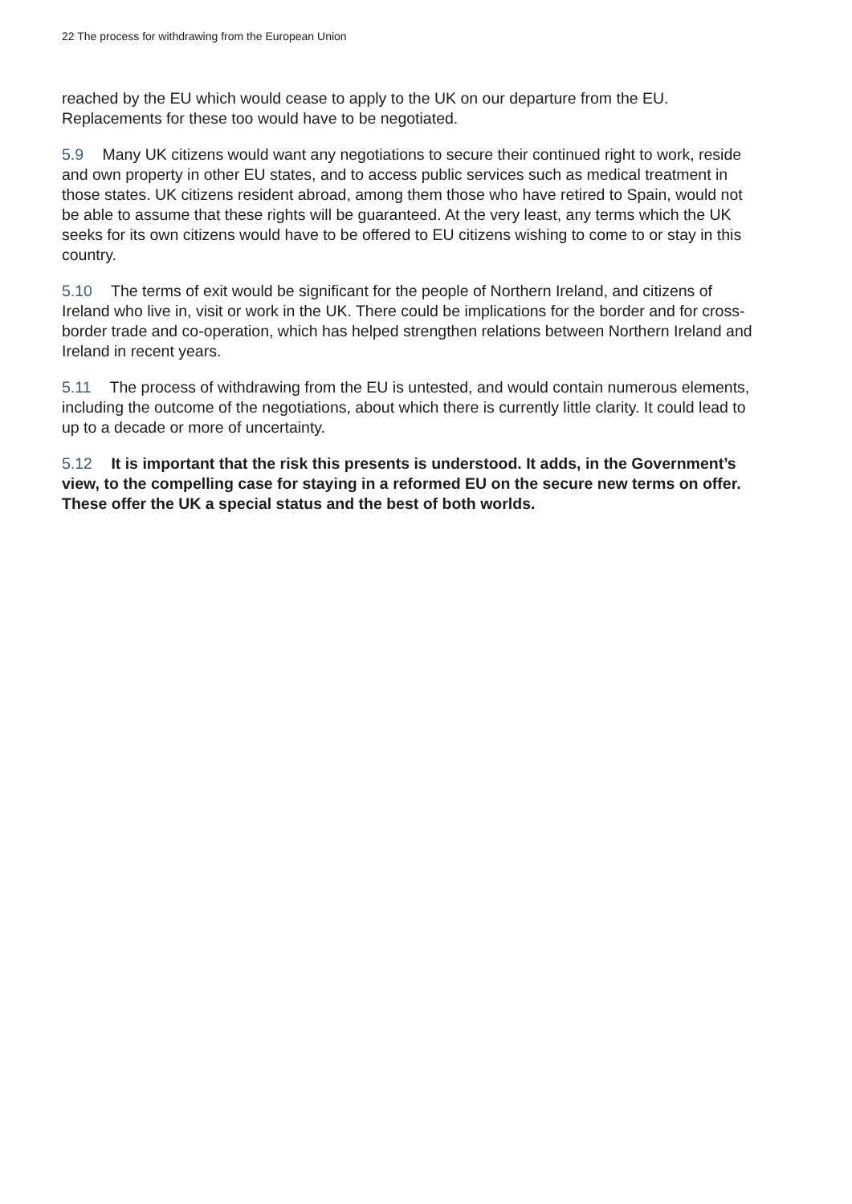22 The process for withdrawing from the European Union
reached by the EU which would cease to apply to the UK on our departure from the EU. Replacements for these too would have to be negotiated.
5.9 Many UK citizens would want any negotiations to secure their continued right to work, reside and own property in other EU states, and to access public services such as medical treatment in those states. UK citizens resident abroad, among them those who have retired to Spain, would not be able to assume that these rights will be guaranteed. At the very least, any terms which the UK seeks for its own citizens would have to be offered to EU citizens wishing to come to or stay in this country.
5.10 The terms of exit would be significant for the people of Northern Ireland, and citizens of Ireland who live in, visit or work in the UK. There could be implications for the border and for cross-border trade and co-operation, which has helped strengthen relations between Northern Ireland and Ireland in recent years.
5.11 The process of withdrawing from the EU is untested, and would contain numerous elements, including the outcome of the negotiations, about which there is currently little clarity. It could lead to up to a decade or more of uncertainty.
5.12 It is important that the risk this presents is understood. It adds, in the Government’s view, to the compelling case for staying in a reformed EU on the secure new terms on offer. These offer the UK a special status and the best of both worlds.